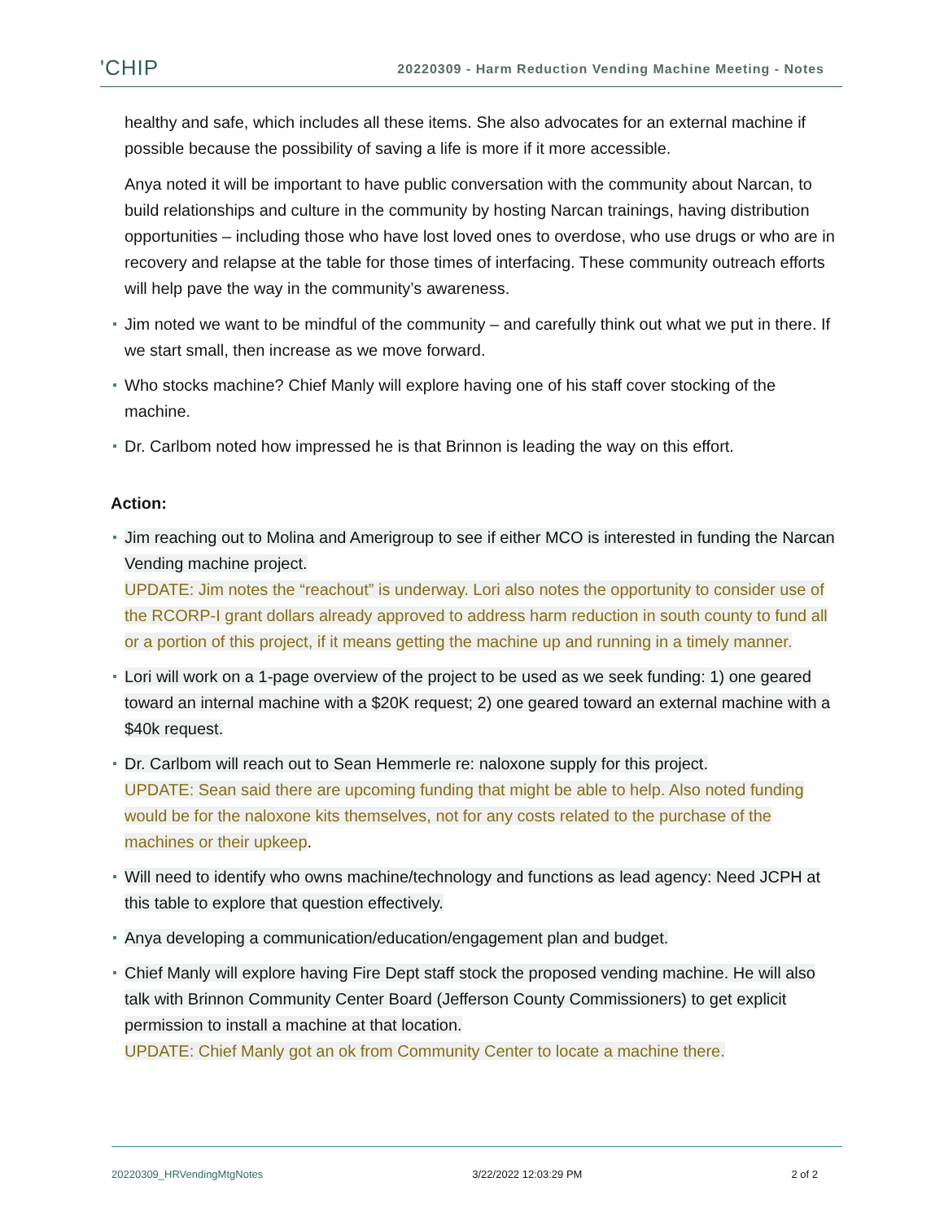'CHIP 20220309 - Harm Reduction Vending Machine Meeting - Notes
healthy and safe, which includes all these items. She also advocates for an external machine if possible because the possibility of saving a life is more if it more accessible.
Anya noted it will be important to have public conversation with the community about Narcan, to build relationships and culture in the community by hosting Narcan trainings, having distribution opportunities – including those who have lost loved ones to overdose, who use drugs or who are in recovery and relapse at the table for those times of interfacing. These community outreach efforts will help pave the way in the community’s awareness.
Jim noted we want to be mindful of the community – and carefully think out what we put in there. If we start small, then increase as we move forward.
Who stocks machine? Chief Manly will explore having one of his staff cover stocking of the machine.
Dr. Carlbom noted how impressed he is that Brinnon is leading the way on this effort.
Action:
Jim reaching out to Molina and Amerigroup to see if either MCO is interested in funding the Narcan Vending machine project.
UPDATE: Jim notes the “reachout” is underway. Lori also notes the opportunity to consider use of the RCORP-I grant dollars already approved to address harm reduction in south county to fund all or a portion of this project, if it means getting the machine up and running in a timely manner.
Lori will work on a 1-page overview of the project to be used as we seek funding: 1) one geared toward an internal machine with a $20K request; 2) one geared toward an external machine with a $40k request.
Dr. Carlbom will reach out to Sean Hemmerle re: naloxone supply for this project.
UPDATE: Sean said there are upcoming funding that might be able to help. Also noted funding would be for the naloxone kits themselves, not for any costs related to the purchase of the machines or their upkeep.
Will need to identify who owns machine/technology and functions as lead agency: Need JCPH at this table to explore that question effectively.
Anya developing a communication/education/engagement plan and budget.
Chief Manly will explore having Fire Dept staff stock the proposed vending machine. He will also talk with Brinnon Community Center Board (Jefferson County Commissioners) to get explicit permission to install a machine at that location.
UPDATE: Chief Manly got an ok from Community Center to locate a machine there.
20220309_HRVendingMtgNotes 3/22/2022 12:03:29 PM 2 of 2